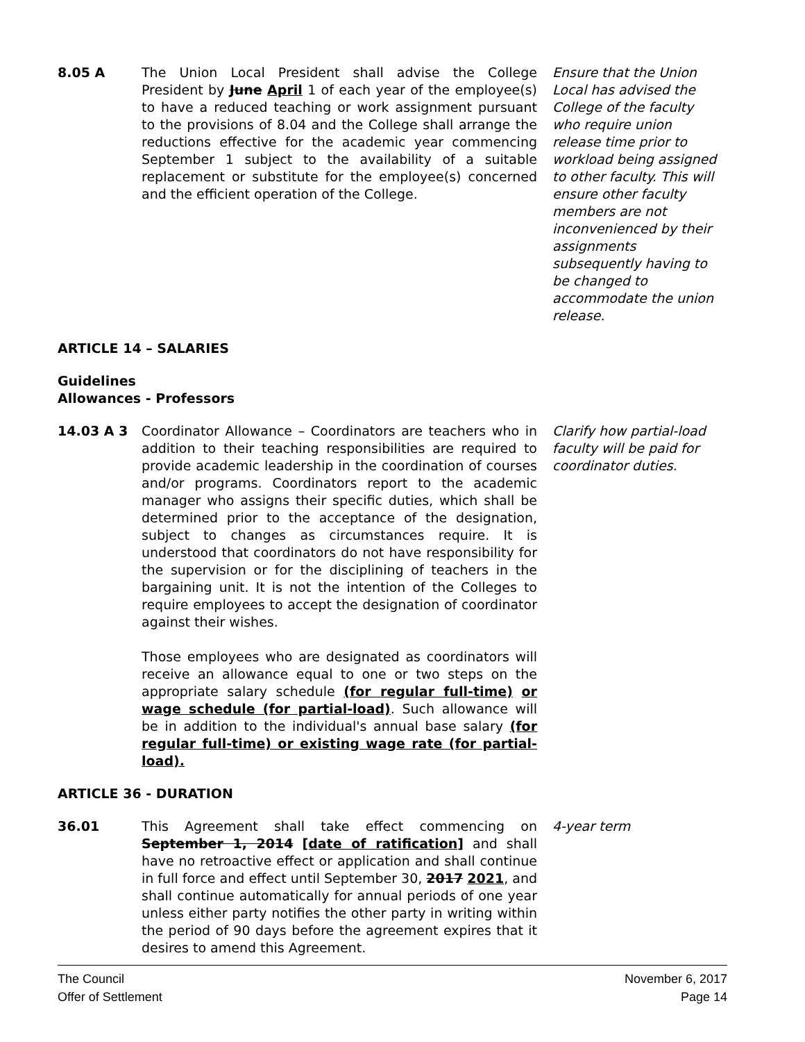8.05 A The Union Local President shall advise the College President by June April 1 of each year of the employee(s) to have a reduced teaching or work assignment pursuant to the provisions of 8.04 and the College shall arrange the reductions effective for the academic year commencing September 1 subject to the availability of a suitable replacement or substitute for the employee(s) concerned and the efficient operation of the College.
Ensure that the Union Local has advised the College of the faculty who require union release time prior to workload being assigned to other faculty. This will ensure other faculty members are not inconvenienced by their assignments subsequently having to be changed to accommodate the union release.
ARTICLE 14 – SALARIES
Guidelines
Allowances - Professors
14.03 A 3 Coordinator Allowance – Coordinators are teachers who in addition to their teaching responsibilities are required to provide academic leadership in the coordination of courses and/or programs. Coordinators report to the academic manager who assigns their specific duties, which shall be determined prior to the acceptance of the designation, subject to changes as circumstances require. It is understood that coordinators do not have responsibility for the supervision or for the disciplining of teachers in the bargaining unit. It is not the intention of the Colleges to require employees to accept the designation of coordinator against their wishes.
Those employees who are designated as coordinators will receive an allowance equal to one or two steps on the appropriate salary schedule (for regular full-time) or wage schedule (for partial-load). Such allowance will be in addition to the individual's annual base salary (for regular full-time) or existing wage rate (for partial-load).
Clarify how partial-load faculty will be paid for coordinator duties.
ARTICLE 36 - DURATION
36.01 This Agreement shall take effect commencing on September 1, 2014 [date of ratification] and shall have no retroactive effect or application and shall continue in full force and effect until September 30, 2017 2021, and shall continue automatically for annual periods of one year unless either party notifies the other party in writing within the period of 90 days before the agreement expires that it desires to amend this Agreement.
4-year term
The Council
Offer of Settlement
November 6, 2017
Page 14